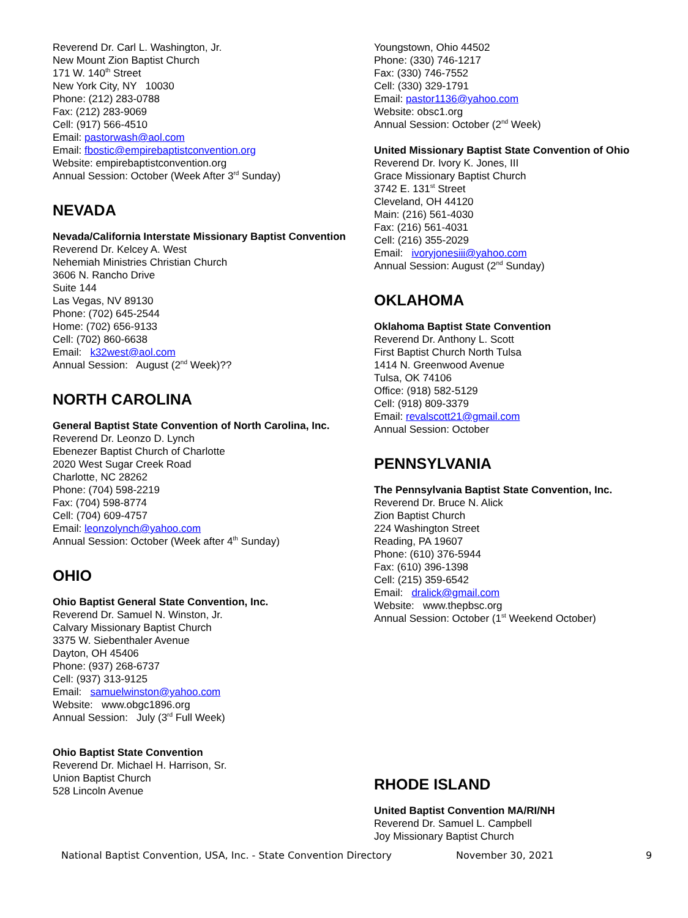Reverend Dr. Carl L. Washington, Jr.
New Mount Zion Baptist Church
171 W. 140<sup>th</sup> Street
New York City, NY 10030
Phone: (212) 283-0788
Fax: (212) 283-9069
Cell: (917) 566-4510
Email: pastorwash@aol.com
Email: fbostic@empirebaptistconvention.org
Website: empirebaptistconvention.org
Annual Session: October (Week After 3<sup>rd</sup> Sunday)
NEVADA
Nevada/California Interstate Missionary Baptist Convention
Reverend Dr. Kelcey A. West
Nehemiah Ministries Christian Church
3606 N. Rancho Drive
Suite 144
Las Vegas, NV 89130
Phone: (702) 645-2544
Home: (702) 656-9133
Cell: (702) 860-6638
Email: k32west@aol.com
Annual Session: August (2<sup>nd</sup> Week)??
NORTH CAROLINA
General Baptist State Convention of North Carolina, Inc.
Reverend Dr. Leonzo D. Lynch
Ebenezer Baptist Church of Charlotte
2020 West Sugar Creek Road
Charlotte, NC 28262
Phone: (704) 598-2219
Fax: (704) 598-8774
Cell: (704) 609-4757
Email: leonzolynch@yahoo.com
Annual Session: October (Week after 4<sup>th</sup> Sunday)
OHIO
Ohio Baptist General State Convention, Inc.
Reverend Dr. Samuel N. Winston, Jr.
Calvary Missionary Baptist Church
3375 W. Siebenthaler Avenue
Dayton, OH 45406
Phone: (937) 268-6737
Cell: (937) 313-9125
Email: samuelwinston@yahoo.com
Website: www.obgc1896.org
Annual Session: July (3<sup>rd</sup> Full Week)
Ohio Baptist State Convention
Reverend Dr. Michael H. Harrison, Sr.
Union Baptist Church
528 Lincoln Avenue
Youngstown, Ohio 44502
Phone: (330) 746-1217
Fax: (330) 746-7552
Cell: (330) 329-1791
Email: pastor1136@yahoo.com
Website: obsc1.org
Annual Session: October (2<sup>nd</sup> Week)
United Missionary Baptist State Convention of Ohio
Reverend Dr. Ivory K. Jones, III
Grace Missionary Baptist Church
3742 E. 131<sup>st</sup> Street
Cleveland, OH 44120
Main: (216) 561-4030
Fax: (216) 561-4031
Cell: (216) 355-2029
Email: ivoryjonesiii@yahoo.com
Annual Session: August (2<sup>nd</sup> Sunday)
OKLAHOMA
Oklahoma Baptist State Convention
Reverend Dr. Anthony L. Scott
First Baptist Church North Tulsa
1414 N. Greenwood Avenue
Tulsa, OK 74106
Office: (918) 582-5129
Cell: (918) 809-3379
Email: revalscott21@gmail.com
Annual Session: October
PENNSYLVANIA
The Pennsylvania Baptist State Convention, Inc.
Reverend Dr. Bruce N. Alick
Zion Baptist Church
224 Washington Street
Reading, PA 19607
Phone: (610) 376-5944
Fax: (610) 396-1398
Cell: (215) 359-6542
Email: dralick@gmail.com
Website: www.thepbsc.org
Annual Session: October (1<sup>st</sup> Weekend October)
RHODE ISLAND
United Baptist Convention MA/RI/NH
Reverend Dr. Samuel L. Campbell
Joy Missionary Baptist Church
National Baptist Convention, USA, Inc. - State Convention Directory November 30, 2021 9